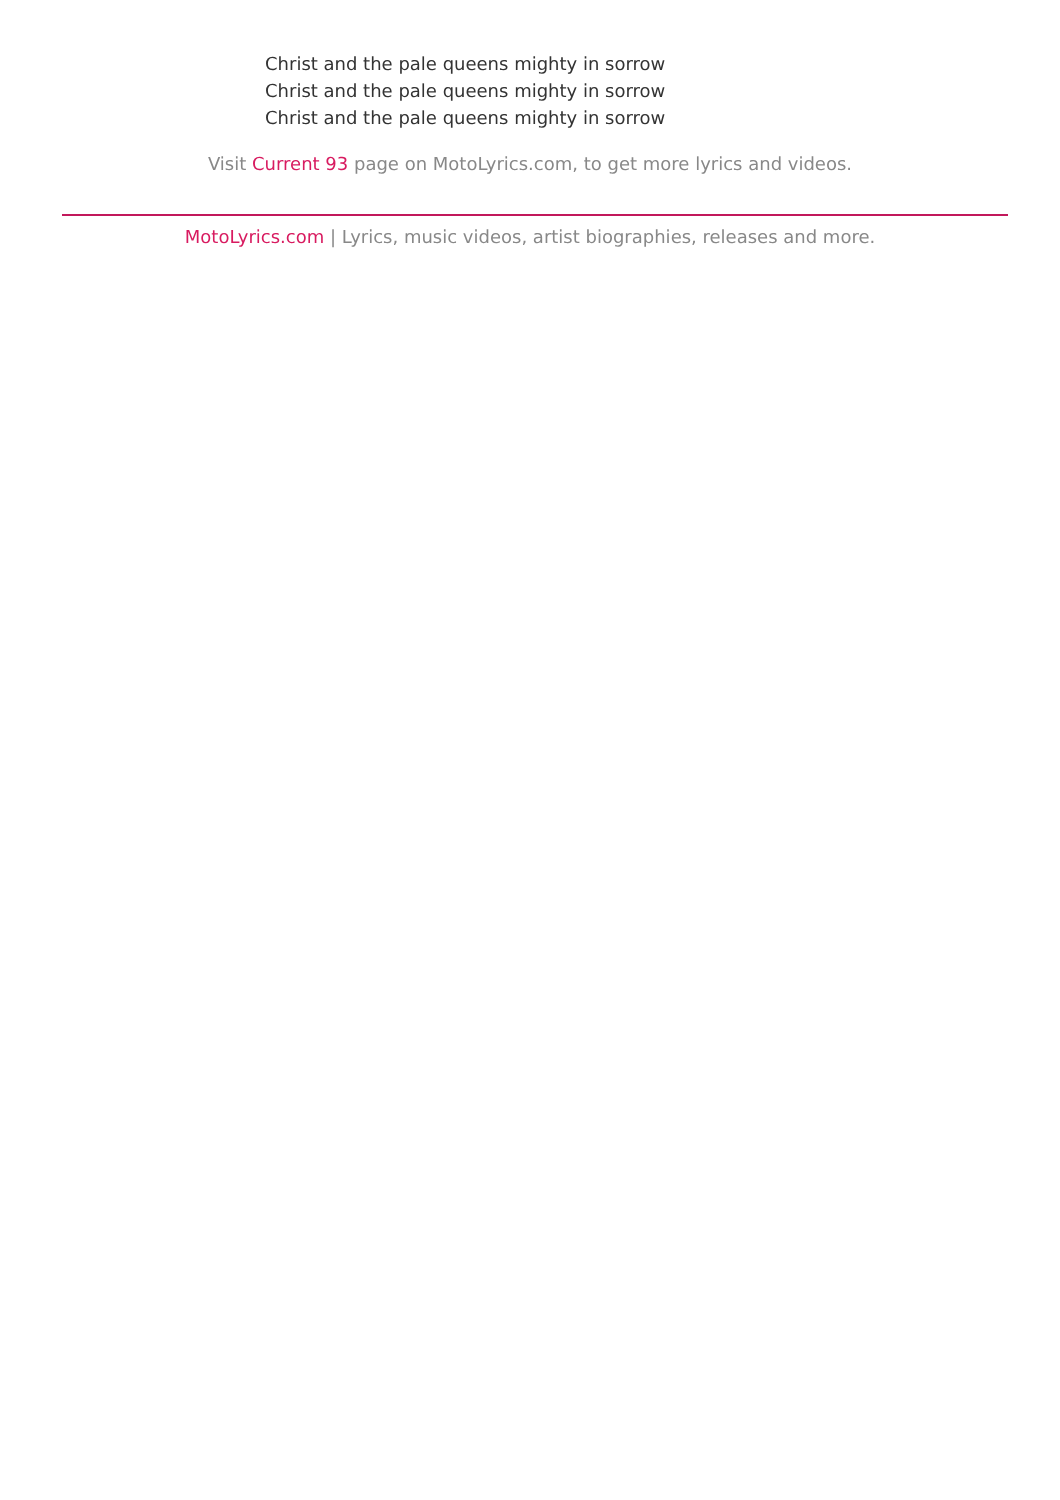Christ and the pale queens mighty in sorrow
Christ and the pale queens mighty in sorrow
Christ and the pale queens mighty in sorrow
Visit Current 93 page on MotoLyrics.com, to get more lyrics and videos.
MotoLyrics.com | Lyrics, music videos, artist biographies, releases and more.